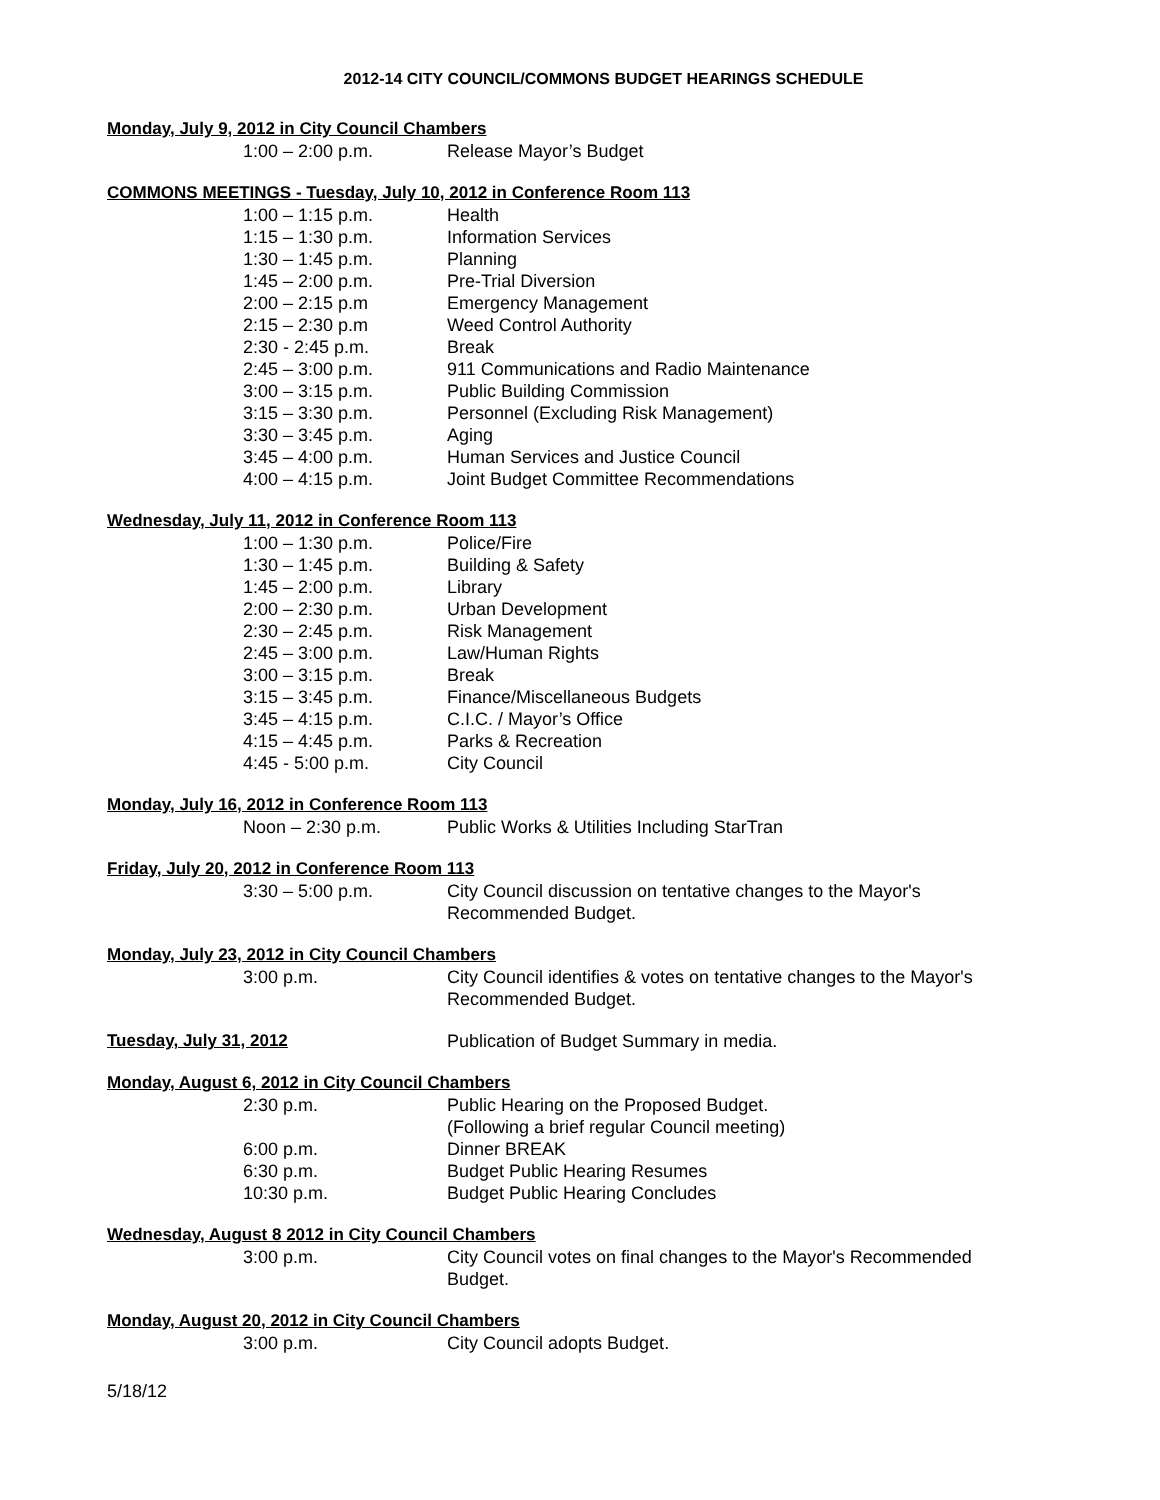2012-14 CITY COUNCIL/COMMONS BUDGET HEARINGS SCHEDULE
Monday, July 9, 2012 in City Council Chambers
1:00 – 2:00 p.m. Release Mayor’s Budget
COMMONS MEETINGS - Tuesday, July 10, 2012 in Conference Room 113
1:00 – 1:15 p.m. Health
1:15 – 1:30 p.m. Information Services
1:30 – 1:45 p.m. Planning
1:45 – 2:00 p.m. Pre-Trial Diversion
2:00 – 2:15 p.m Emergency Management
2:15 – 2:30 p.m Weed Control Authority
2:30 - 2:45 p.m. Break
2:45 – 3:00 p.m. 911 Communications and Radio Maintenance
3:00 – 3:15 p.m. Public Building Commission
3:15 – 3:30 p.m. Personnel (Excluding Risk Management)
3:30 – 3:45 p.m. Aging
3:45 – 4:00 p.m. Human Services and Justice Council
4:00 – 4:15 p.m. Joint Budget Committee Recommendations
Wednesday, July 11, 2012 in Conference Room 113
1:00 – 1:30 p.m. Police/Fire
1:30 – 1:45 p.m. Building & Safety
1:45 – 2:00 p.m. Library
2:00 – 2:30 p.m. Urban Development
2:30 – 2:45 p.m. Risk Management
2:45 – 3:00 p.m. Law/Human Rights
3:00 – 3:15 p.m. Break
3:15 – 3:45 p.m. Finance/Miscellaneous Budgets
3:45 – 4:15 p.m. C.I.C. / Mayor’s Office
4:15 – 4:45 p.m. Parks & Recreation
4:45 - 5:00 p.m. City Council
Monday, July 16, 2012 in Conference Room 113
Noon – 2:30 p.m. Public Works & Utilities Including StarTran
Friday, July 20, 2012 in Conference Room 113
3:30 – 5:00 p.m. City Council discussion on tentative changes to the Mayor's
Recommended Budget.
Monday, July 23, 2012 in City Council Chambers
3:00 p.m. City Council identifies & votes on tentative changes to the Mayor's
Recommended Budget.
Tuesday, July 31, 2012
Publication of Budget Summary in media.
Monday, August 6, 2012 in City Council Chambers
2:30 p.m. Public Hearing on the Proposed Budget.
(Following a brief regular Council meeting)
6:00 p.m. Dinner BREAK
6:30 p.m. Budget Public Hearing Resumes
10:30 p.m. Budget Public Hearing Concludes
Wednesday, August 8 2012 in City Council Chambers
3:00 p.m. City Council votes on final changes to the Mayor's Recommended
Budget.
Monday, August 20, 2012 in City Council Chambers
3:00 p.m. City Council adopts Budget.
5/18/12